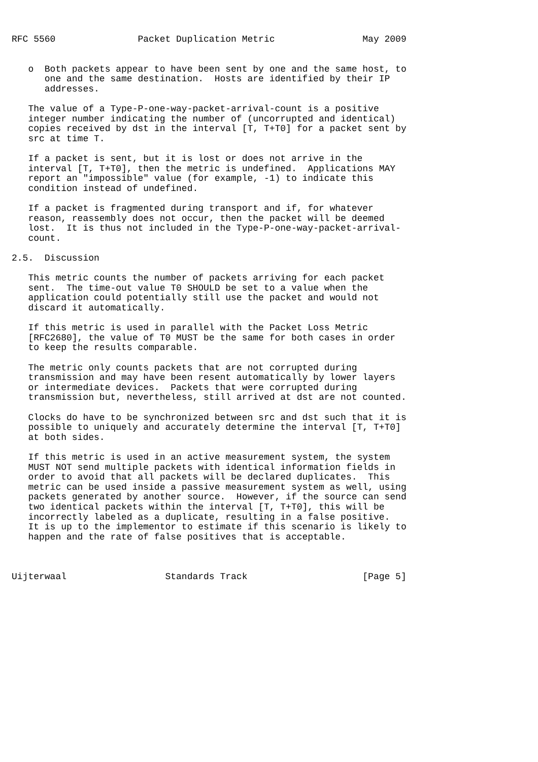RFC 5560               Packet Duplication Metric                May 2009


   o  Both packets appear to have been sent by one and the same host, to
      one and the same destination.  Hosts are identified by their IP
      addresses.

   The value of a Type-P-one-way-packet-arrival-count is a positive
   integer number indicating the number of (uncorrupted and identical)
   copies received by dst in the interval [T, T+T0] for a packet sent by
   src at time T.

   If a packet is sent, but it is lost or does not arrive in the
   interval [T, T+T0], then the metric is undefined.  Applications MAY
   report an "impossible" value (for example, -1) to indicate this
   condition instead of undefined.

   If a packet is fragmented during transport and if, for whatever
   reason, reassembly does not occur, then the packet will be deemed
   lost.  It is thus not included in the Type-P-one-way-packet-arrival-
   count.

2.5.  Discussion

   This metric counts the number of packets arriving for each packet
   sent.  The time-out value T0 SHOULD be set to a value when the
   application could potentially still use the packet and would not
   discard it automatically.

   If this metric is used in parallel with the Packet Loss Metric
   [RFC2680], the value of T0 MUST be the same for both cases in order
   to keep the results comparable.

   The metric only counts packets that are not corrupted during
   transmission and may have been resent automatically by lower layers
   or intermediate devices.  Packets that were corrupted during
   transmission but, nevertheless, still arrived at dst are not counted.

   Clocks do have to be synchronized between src and dst such that it is
   possible to uniquely and accurately determine the interval [T, T+T0]
   at both sides.

   If this metric is used in an active measurement system, the system
   MUST NOT send multiple packets with identical information fields in
   order to avoid that all packets will be declared duplicates.  This
   metric can be used inside a passive measurement system as well, using
   packets generated by another source.  However, if the source can send
   two identical packets within the interval [T, T+T0], this will be
   incorrectly labeled as a duplicate, resulting in a false positive.
   It is up to the implementor to estimate if this scenario is likely to
   happen and the rate of false positives that is acceptable.



Uijterwaal                  Standards Track                     [Page 5]